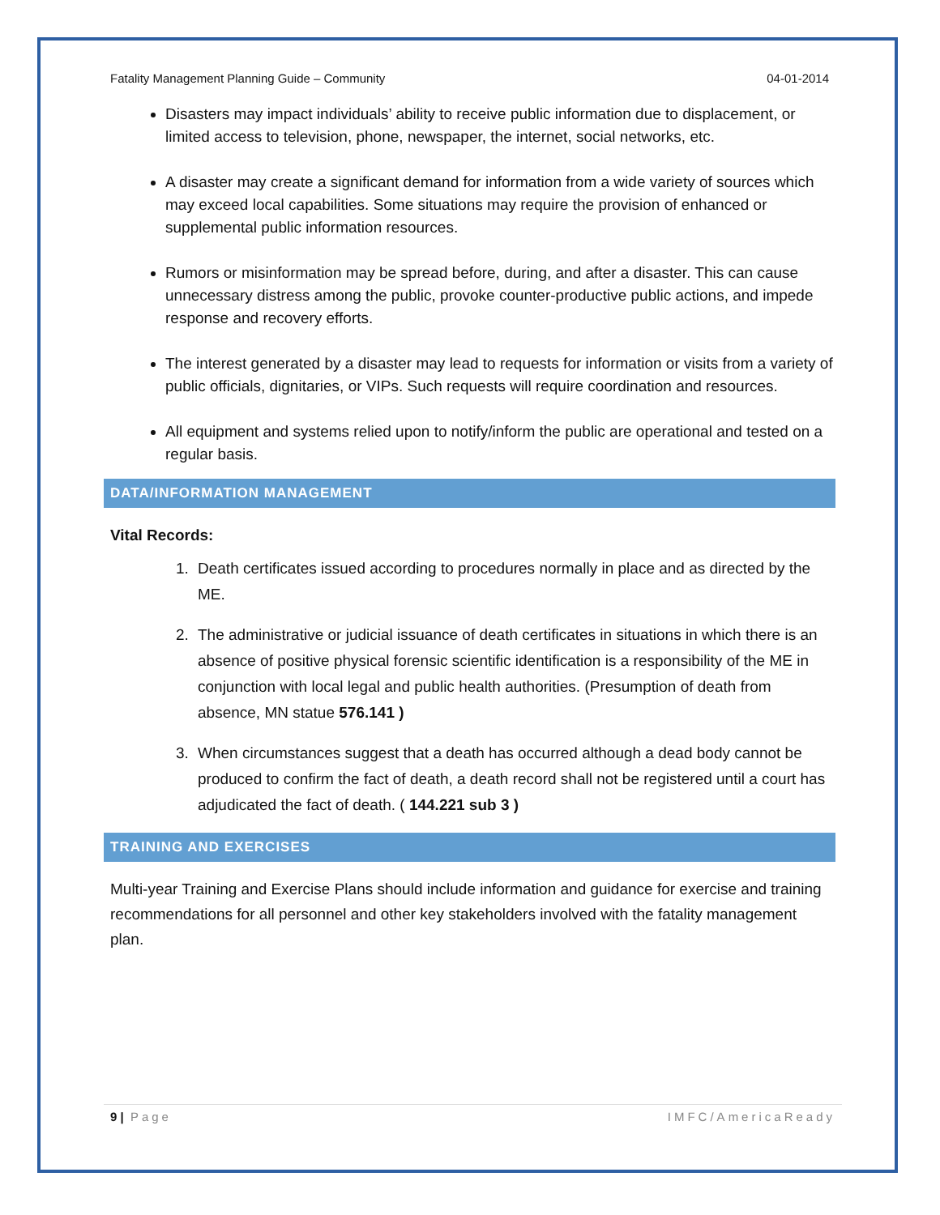Fatality Management Planning Guide – Community 04-01-2014
Disasters may impact individuals’ ability to receive public information due to displacement, or limited access to television, phone, newspaper, the internet, social networks, etc.
A disaster may create a significant demand for information from a wide variety of sources which may exceed local capabilities. Some situations may require the provision of enhanced or supplemental public information resources.
Rumors or misinformation may be spread before, during, and after a disaster. This can cause unnecessary distress among the public, provoke counter-productive public actions, and impede response and recovery efforts.
The interest generated by a disaster may lead to requests for information or visits from a variety of public officials, dignitaries, or VIPs. Such requests will require coordination and resources.
All equipment and systems relied upon to notify/inform the public are operational and tested on a regular basis.
DATA/INFORMATION MANAGEMENT
Vital Records:
1. Death certificates issued according to procedures normally in place and as directed by the ME.
2. The administrative or judicial issuance of death certificates in situations in which there is an absence of positive physical forensic scientific identification is a responsibility of the ME in conjunction with local legal and public health authorities. (Presumption of death from absence, MN statue 576.141 )
3. When circumstances suggest that a death has occurred although a dead body cannot be produced to confirm the fact of death, a death record shall not be registered until a court has adjudicated the fact of death. ( 144.221 sub 3 )
TRAINING AND EXERCISES
Multi-year Training and Exercise Plans should include information and guidance for exercise and training recommendations for all personnel and other key stakeholders involved with the fatality management plan.
9 | Page IMFC/AmericaReady